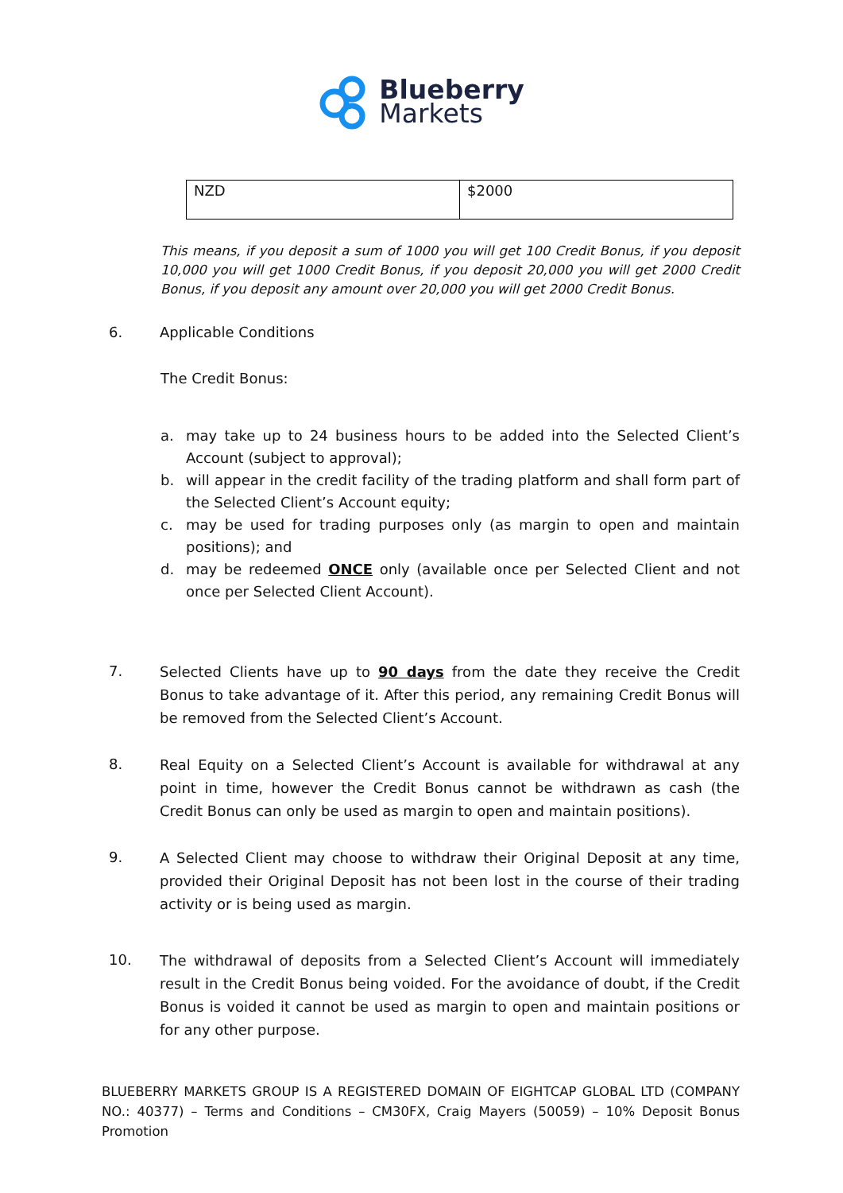Blueberry
Markets
| NZD | $2000 |
This means, if you deposit a sum of 1000 you will get 100 Credit Bonus, if you deposit 10,000 you will get 1000 Credit Bonus, if you deposit 20,000 you will get 2000 Credit Bonus, if you deposit any amount over 20,000 you will get 2000 Credit Bonus.
6. Applicable Conditions
The Credit Bonus:
a. may take up to 24 business hours to be added into the Selected Client’s Account (subject to approval);
b. will appear in the credit facility of the trading platform and shall form part of the Selected Client’s Account equity;
c. may be used for trading purposes only (as margin to open and maintain positions); and
d. may be redeemed ONCE only (available once per Selected Client and not once per Selected Client Account).
7.
Selected Clients have up to 90 days from the date they receive the Credit Bonus to take advantage of it. After this period, any remaining Credit Bonus will be removed from the Selected Client’s Account.
8.
Real Equity on a Selected Client’s Account is available for withdrawal at any point in time, however the Credit Bonus cannot be withdrawn as cash (the Credit Bonus can only be used as margin to open and maintain positions).
9.
A Selected Client may choose to withdraw their Original Deposit at any time, provided their Original Deposit has not been lost in the course of their trading activity or is being used as margin.
10.
The withdrawal of deposits from a Selected Client’s Account will immediately result in the Credit Bonus being voided. For the avoidance of doubt, if the Credit Bonus is voided it cannot be used as margin to open and maintain positions or for any other purpose.
BLUEBERRY MARKETS GROUP IS A REGISTERED DOMAIN OF EIGHTCAP GLOBAL LTD (COMPANY NO.: 40377) – Terms and Conditions – CM30FX, Craig Mayers (50059) – 10% Deposit Bonus Promotion